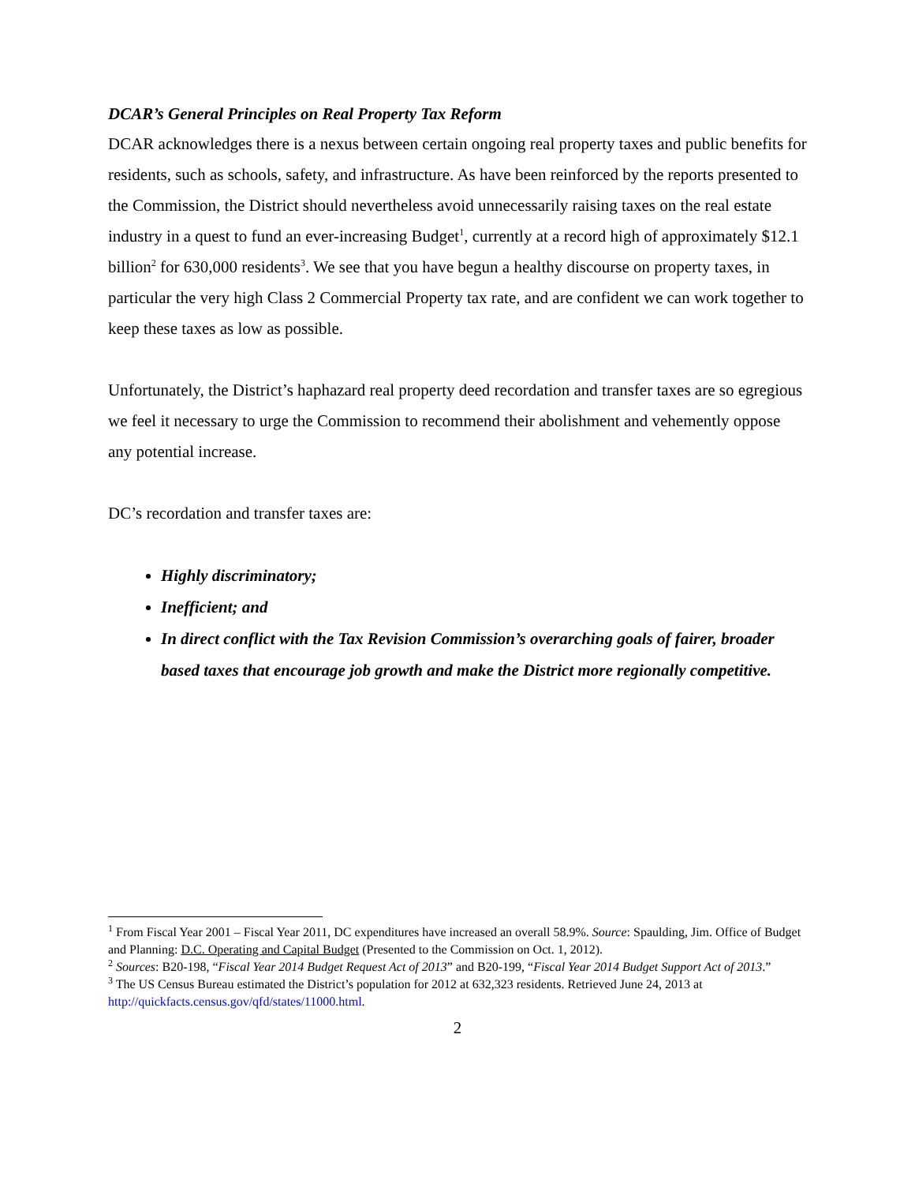DCAR’s General Principles on Real Property Tax Reform
DCAR acknowledges there is a nexus between certain ongoing real property taxes and public benefits for residents, such as schools, safety, and infrastructure. As have been reinforced by the reports presented to the Commission, the District should nevertheless avoid unnecessarily raising taxes on the real estate industry in a quest to fund an ever-increasing Budget<sup>1</sup>, currently at a record high of approximately $12.1 billion<sup>2</sup> for 630,000 residents<sup>3</sup>. We see that you have begun a healthy discourse on property taxes, in particular the very high Class 2 Commercial Property tax rate, and are confident we can work together to keep these taxes as low as possible.
Unfortunately, the District’s haphazard real property deed recordation and transfer taxes are so egregious we feel it necessary to urge the Commission to recommend their abolishment and vehemently oppose any potential increase.
DC’s recordation and transfer taxes are:
Highly discriminatory;
Inefficient; and
In direct conflict with the Tax Revision Commission’s overarching goals of fairer, broader based taxes that encourage job growth and make the District more regionally competitive.
<sup>1</sup> From Fiscal Year 2001 – Fiscal Year 2011, DC expenditures have increased an overall 58.9%. Source: Spaulding, Jim. Office of Budget and Planning: D.C. Operating and Capital Budget (Presented to the Commission on Oct. 1, 2012).
<sup>2</sup> Sources: B20-198, “Fiscal Year 2014 Budget Request Act of 2013” and B20-199, “Fiscal Year 2014 Budget Support Act of 2013.”
<sup>3</sup> The US Census Bureau estimated the District’s population for 2012 at 632,323 residents. Retrieved June 24, 2013 at http://quickfacts.census.gov/qfd/states/11000.html.
2